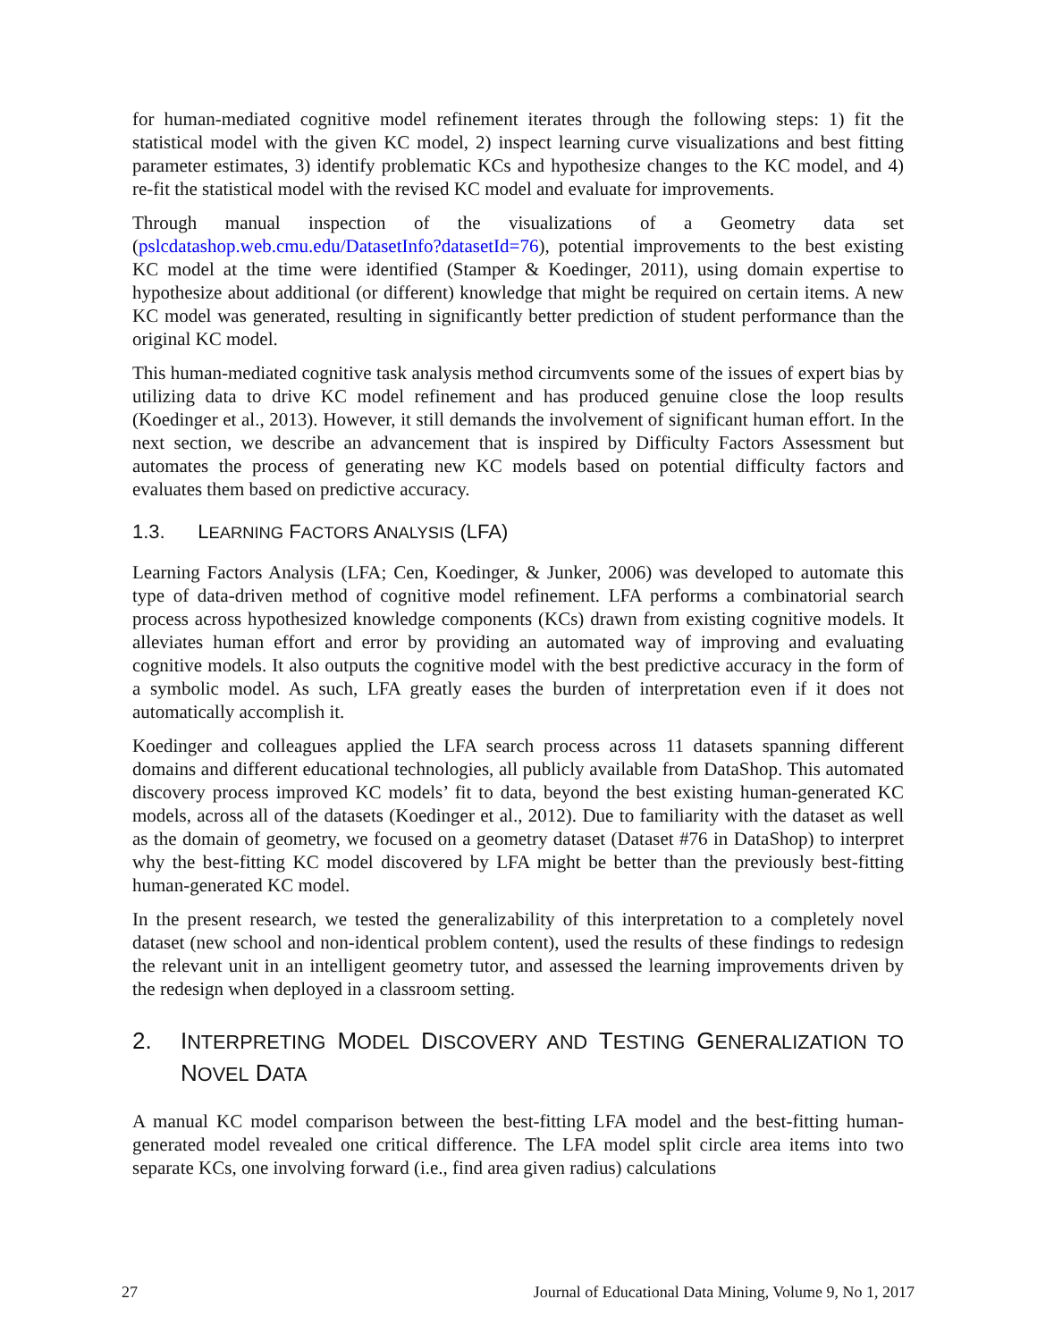for human-mediated cognitive model refinement iterates through the following steps: 1) fit the statistical model with the given KC model, 2) inspect learning curve visualizations and best fitting parameter estimates, 3) identify problematic KCs and hypothesize changes to the KC model, and 4) re-fit the statistical model with the revised KC model and evaluate for improvements.
Through manual inspection of the visualizations of a Geometry data set (pslcdatashop.web.cmu.edu/DatasetInfo?datasetId=76), potential improvements to the best existing KC model at the time were identified (Stamper & Koedinger, 2011), using domain expertise to hypothesize about additional (or different) knowledge that might be required on certain items. A new KC model was generated, resulting in significantly better prediction of student performance than the original KC model.
This human-mediated cognitive task analysis method circumvents some of the issues of expert bias by utilizing data to drive KC model refinement and has produced genuine close the loop results (Koedinger et al., 2013). However, it still demands the involvement of significant human effort. In the next section, we describe an advancement that is inspired by Difficulty Factors Assessment but automates the process of generating new KC models based on potential difficulty factors and evaluates them based on predictive accuracy.
1.3. LEARNING FACTORS ANALYSIS (LFA)
Learning Factors Analysis (LFA; Cen, Koedinger, & Junker, 2006) was developed to automate this type of data-driven method of cognitive model refinement. LFA performs a combinatorial search process across hypothesized knowledge components (KCs) drawn from existing cognitive models. It alleviates human effort and error by providing an automated way of improving and evaluating cognitive models. It also outputs the cognitive model with the best predictive accuracy in the form of a symbolic model. As such, LFA greatly eases the burden of interpretation even if it does not automatically accomplish it.
Koedinger and colleagues applied the LFA search process across 11 datasets spanning different domains and different educational technologies, all publicly available from DataShop. This automated discovery process improved KC models’ fit to data, beyond the best existing human-generated KC models, across all of the datasets (Koedinger et al., 2012). Due to familiarity with the dataset as well as the domain of geometry, we focused on a geometry dataset (Dataset #76 in DataShop) to interpret why the best-fitting KC model discovered by LFA might be better than the previously best-fitting human-generated KC model.
In the present research, we tested the generalizability of this interpretation to a completely novel dataset (new school and non-identical problem content), used the results of these findings to redesign the relevant unit in an intelligent geometry tutor, and assessed the learning improvements driven by the redesign when deployed in a classroom setting.
2. INTERPRETING MODEL DISCOVERY AND TESTING GENERALIZATION TO NOVEL DATA
A manual KC model comparison between the best-fitting LFA model and the best-fitting human-generated model revealed one critical difference. The LFA model split circle area items into two separate KCs, one involving forward (i.e., find area given radius) calculations
27 Journal of Educational Data Mining, Volume 9, No 1, 2017